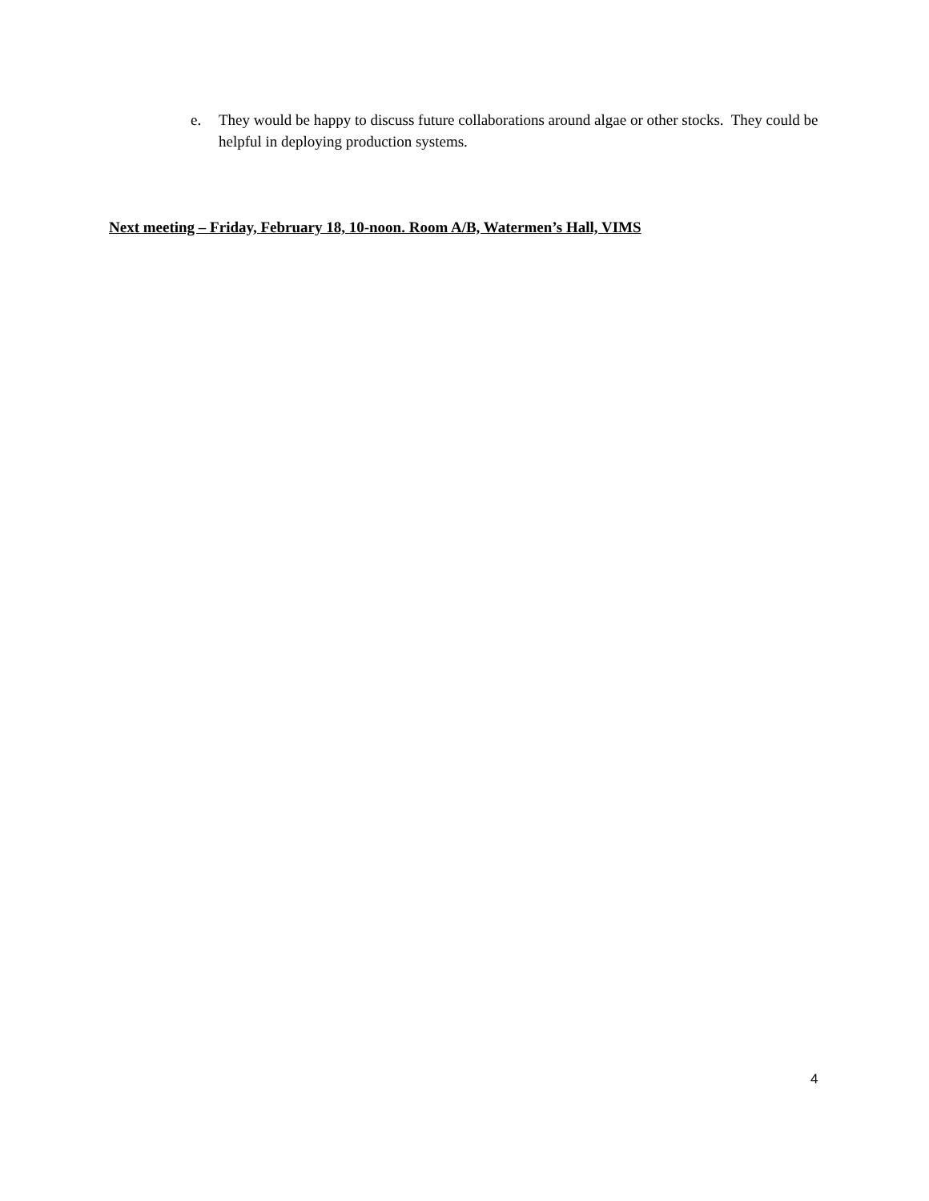e. They would be happy to discuss future collaborations around algae or other stocks. They could be helpful in deploying production systems.
Next meeting – Friday, February 18, 10-noon. Room A/B, Watermen’s Hall, VIMS
4